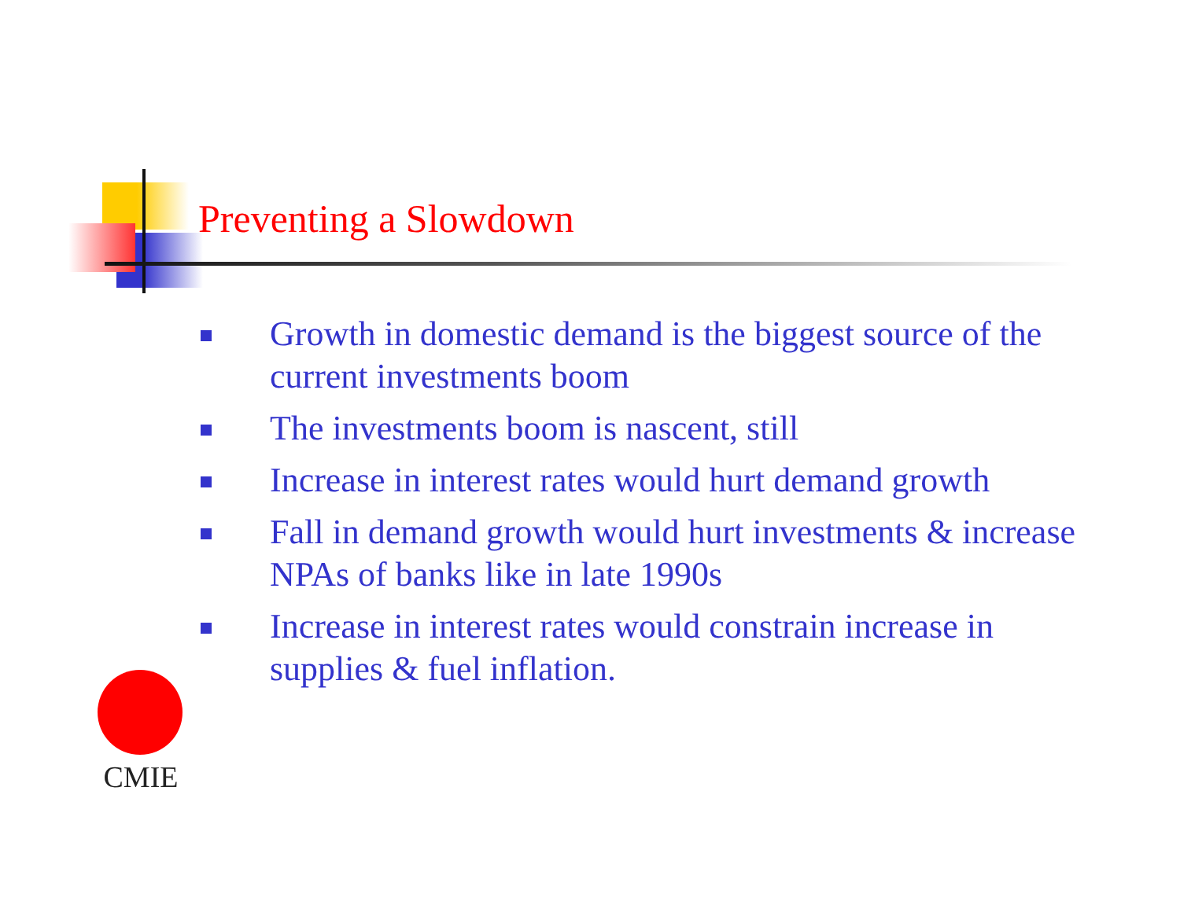Preventing a Slowdown
Growth in domestic demand is the biggest source of the current investments boom
The investments boom is nascent, still
Increase in interest rates would hurt demand growth
Fall in demand growth would hurt investments & increase NPAs of banks like in late 1990s
Increase in interest rates would constrain increase in supplies & fuel inflation.
CMIE